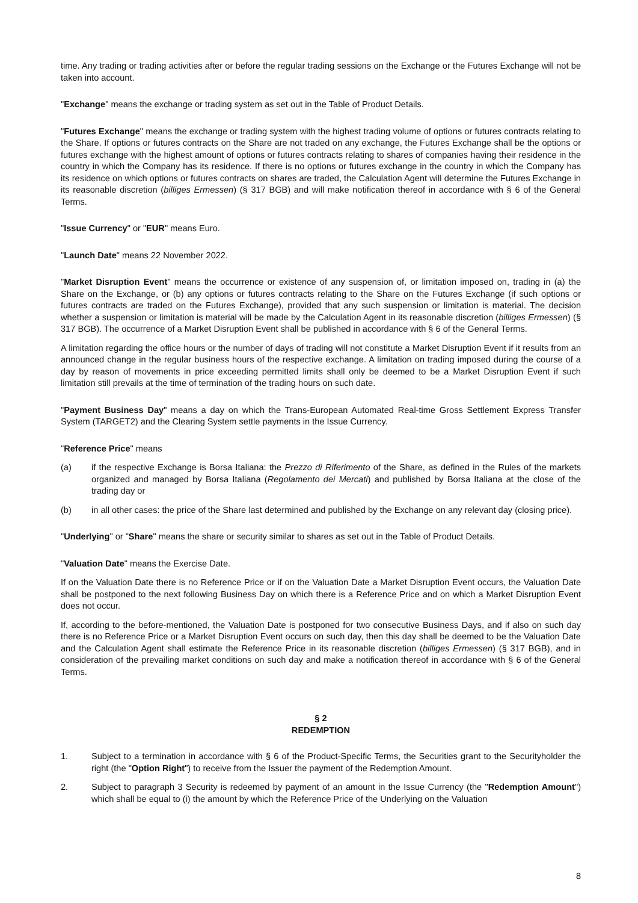time. Any trading or trading activities after or before the regular trading sessions on the Exchange or the Futures Exchange will not be taken into account.
"Exchange" means the exchange or trading system as set out in the Table of Product Details.
"Futures Exchange" means the exchange or trading system with the highest trading volume of options or futures contracts relating to the Share. If options or futures contracts on the Share are not traded on any exchange, the Futures Exchange shall be the options or futures exchange with the highest amount of options or futures contracts relating to shares of companies having their residence in the country in which the Company has its residence. If there is no options or futures exchange in the country in which the Company has its residence on which options or futures contracts on shares are traded, the Calculation Agent will determine the Futures Exchange in its reasonable discretion (billiges Ermessen) (§ 317 BGB) and will make notification thereof in accordance with § 6 of the General Terms.
"Issue Currency" or "EUR" means Euro.
"Launch Date" means 22 November 2022.
"Market Disruption Event" means the occurrence or existence of any suspension of, or limitation imposed on, trading in (a) the Share on the Exchange, or (b) any options or futures contracts relating to the Share on the Futures Exchange (if such options or futures contracts are traded on the Futures Exchange), provided that any such suspension or limitation is material. The decision whether a suspension or limitation is material will be made by the Calculation Agent in its reasonable discretion (billiges Ermessen) (§ 317 BGB). The occurrence of a Market Disruption Event shall be published in accordance with § 6 of the General Terms.
A limitation regarding the office hours or the number of days of trading will not constitute a Market Disruption Event if it results from an announced change in the regular business hours of the respective exchange. A limitation on trading imposed during the course of a day by reason of movements in price exceeding permitted limits shall only be deemed to be a Market Disruption Event if such limitation still prevails at the time of termination of the trading hours on such date.
"Payment Business Day" means a day on which the Trans-European Automated Real-time Gross Settlement Express Transfer System (TARGET2) and the Clearing System settle payments in the Issue Currency.
"Reference Price" means
(a) if the respective Exchange is Borsa Italiana: the Prezzo di Riferimento of the Share, as defined in the Rules of the markets organized and managed by Borsa Italiana (Regolamento dei Mercati) and published by Borsa Italiana at the close of the trading day or
(b) in all other cases: the price of the Share last determined and published by the Exchange on any relevant day (closing price).
"Underlying" or "Share" means the share or security similar to shares as set out in the Table of Product Details.
"Valuation Date" means the Exercise Date.
If on the Valuation Date there is no Reference Price or if on the Valuation Date a Market Disruption Event occurs, the Valuation Date shall be postponed to the next following Business Day on which there is a Reference Price and on which a Market Disruption Event does not occur.
If, according to the before-mentioned, the Valuation Date is postponed for two consecutive Business Days, and if also on such day there is no Reference Price or a Market Disruption Event occurs on such day, then this day shall be deemed to be the Valuation Date and the Calculation Agent shall estimate the Reference Price in its reasonable discretion (billiges Ermessen) (§ 317 BGB), and in consideration of the prevailing market conditions on such day and make a notification thereof in accordance with § 6 of the General Terms.
§ 2
REDEMPTION
1. Subject to a termination in accordance with § 6 of the Product-Specific Terms, the Securities grant to the Securityholder the right (the "Option Right") to receive from the Issuer the payment of the Redemption Amount.
2. Subject to paragraph 3 Security is redeemed by payment of an amount in the Issue Currency (the "Redemption Amount") which shall be equal to (i) the amount by which the Reference Price of the Underlying on the Valuation
8